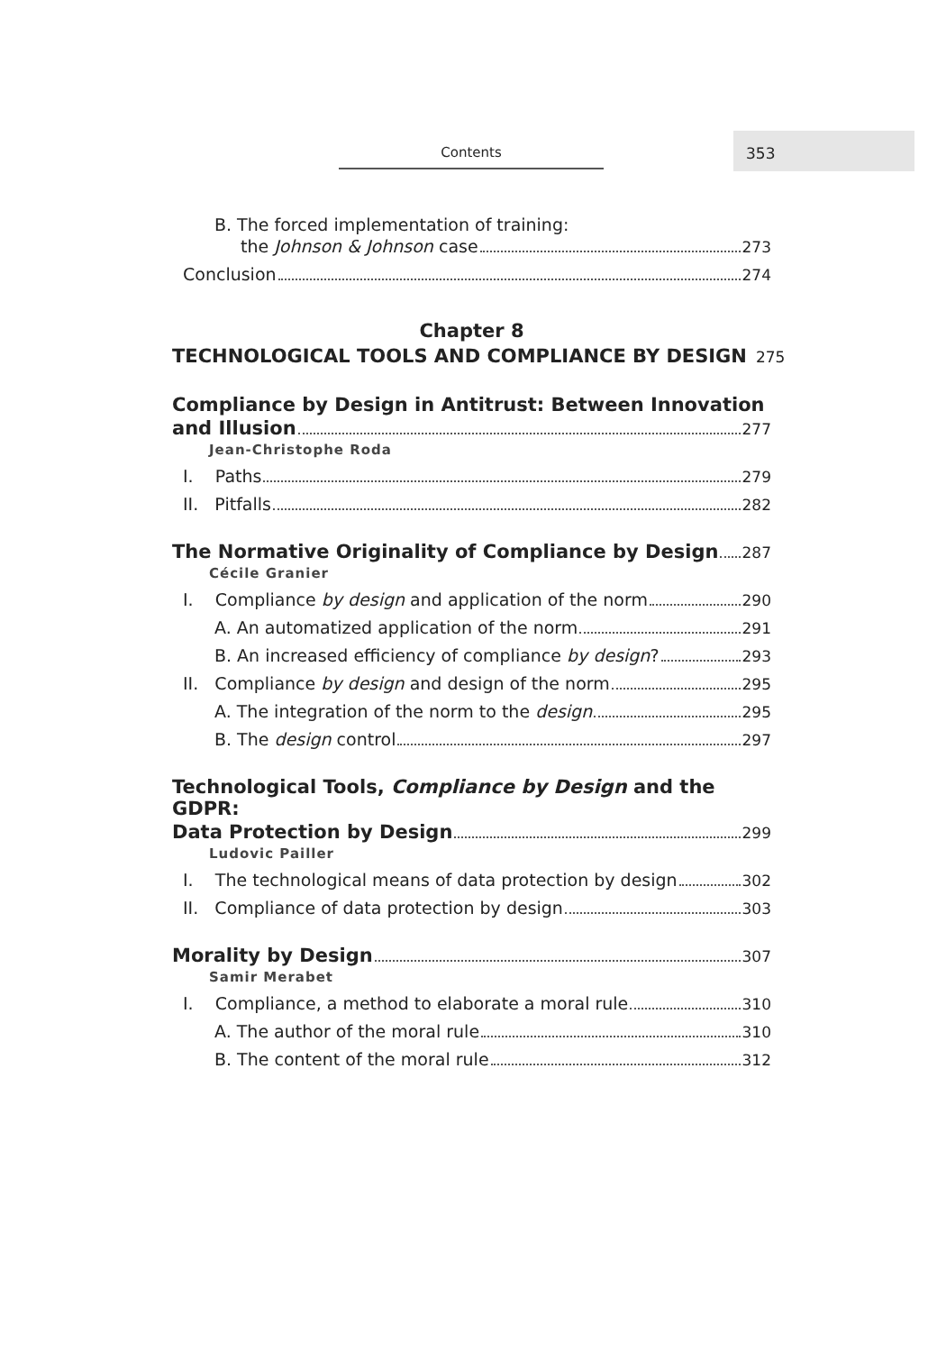Contents
353
B. The forced implementation of training:
the Johnson & Johnson case 273
Conclusion 274
Chapter 8
TECHNOLOGICAL TOOLS AND COMPLIANCE BY DESIGN 275
Compliance by Design in Antitrust: Between Innovation
and Illusion 277
Jean-Christophe Roda
I. Paths 279
II. Pitfalls 282
The Normative Originality of Compliance by Design 287
Cécile Granier
I. Compliance by design and application of the norm 290
A. An automatized application of the norm 291
B. An increased efficiency of compliance by design? 293
II. Compliance by design and design of the norm 295
A. The integration of the norm to the design 295
B. The design control 297
Technological Tools, Compliance by Design and the GDPR:
Data Protection by Design 299
Ludovic Pailler
I. The technological means of data protection by design 302
II. Compliance of data protection by design 303
Morality by Design 307
Samir Merabet
I. Compliance, a method to elaborate a moral rule 310
A. The author of the moral rule 310
B. The content of the moral rule 312